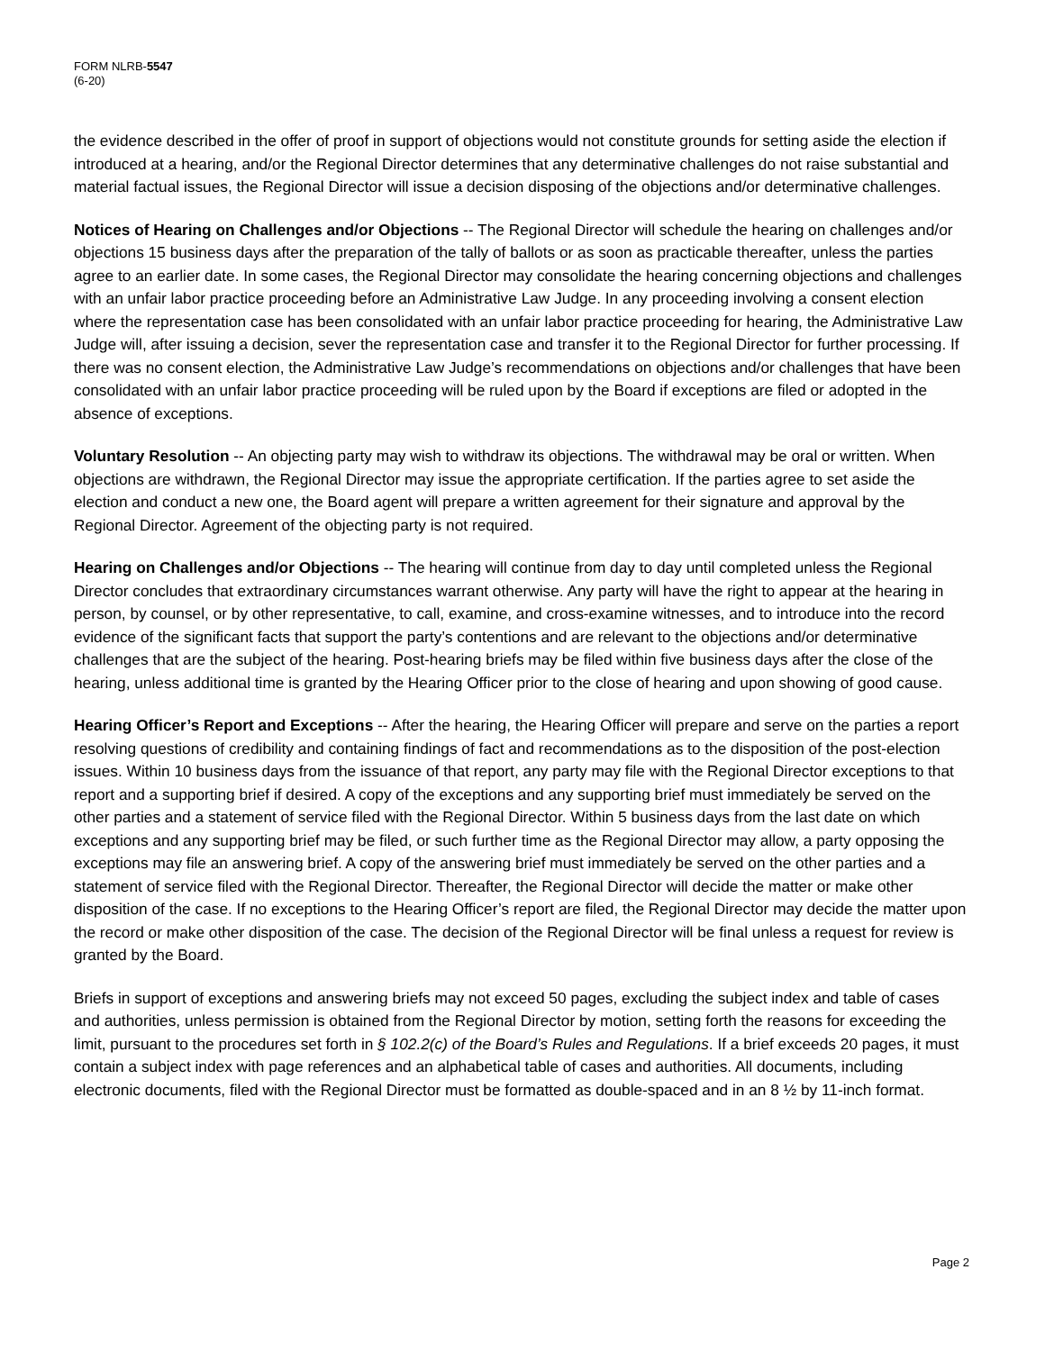FORM NLRB-5547
(6-20)
the evidence described in the offer of proof in support of objections would not constitute grounds for setting aside the election if introduced at a hearing, and/or the Regional Director determines that any determinative challenges do not raise substantial and material factual issues, the Regional Director will issue a decision disposing of the objections and/or determinative challenges.
Notices of Hearing on Challenges and/or Objections -- The Regional Director will schedule the hearing on challenges and/or objections 15 business days after the preparation of the tally of ballots or as soon as practicable thereafter, unless the parties agree to an earlier date. In some cases, the Regional Director may consolidate the hearing concerning objections and challenges with an unfair labor practice proceeding before an Administrative Law Judge. In any proceeding involving a consent election where the representation case has been consolidated with an unfair labor practice proceeding for hearing, the Administrative Law Judge will, after issuing a decision, sever the representation case and transfer it to the Regional Director for further processing. If there was no consent election, the Administrative Law Judge’s recommendations on objections and/or challenges that have been consolidated with an unfair labor practice proceeding will be ruled upon by the Board if exceptions are filed or adopted in the absence of exceptions.
Voluntary Resolution -- An objecting party may wish to withdraw its objections. The withdrawal may be oral or written. When objections are withdrawn, the Regional Director may issue the appropriate certification. If the parties agree to set aside the election and conduct a new one, the Board agent will prepare a written agreement for their signature and approval by the Regional Director. Agreement of the objecting party is not required.
Hearing on Challenges and/or Objections -- The hearing will continue from day to day until completed unless the Regional Director concludes that extraordinary circumstances warrant otherwise. Any party will have the right to appear at the hearing in person, by counsel, or by other representative, to call, examine, and cross-examine witnesses, and to introduce into the record evidence of the significant facts that support the party’s contentions and are relevant to the objections and/or determinative challenges that are the subject of the hearing. Post-hearing briefs may be filed within five business days after the close of the hearing, unless additional time is granted by the Hearing Officer prior to the close of hearing and upon showing of good cause.
Hearing Officer’s Report and Exceptions -- After the hearing, the Hearing Officer will prepare and serve on the parties a report resolving questions of credibility and containing findings of fact and recommendations as to the disposition of the post-election issues. Within 10 business days from the issuance of that report, any party may file with the Regional Director exceptions to that report and a supporting brief if desired. A copy of the exceptions and any supporting brief must immediately be served on the other parties and a statement of service filed with the Regional Director. Within 5 business days from the last date on which exceptions and any supporting brief may be filed, or such further time as the Regional Director may allow, a party opposing the exceptions may file an answering brief. A copy of the answering brief must immediately be served on the other parties and a statement of service filed with the Regional Director. Thereafter, the Regional Director will decide the matter or make other disposition of the case. If no exceptions to the Hearing Officer’s report are filed, the Regional Director may decide the matter upon the record or make other disposition of the case. The decision of the Regional Director will be final unless a request for review is granted by the Board.
Briefs in support of exceptions and answering briefs may not exceed 50 pages, excluding the subject index and table of cases and authorities, unless permission is obtained from the Regional Director by motion, setting forth the reasons for exceeding the limit, pursuant to the procedures set forth in § 102.2(c) of the Board’s Rules and Regulations. If a brief exceeds 20 pages, it must contain a subject index with page references and an alphabetical table of cases and authorities. All documents, including electronic documents, filed with the Regional Director must be formatted as double-spaced and in an 8 ½ by 11-inch format.
Page 2